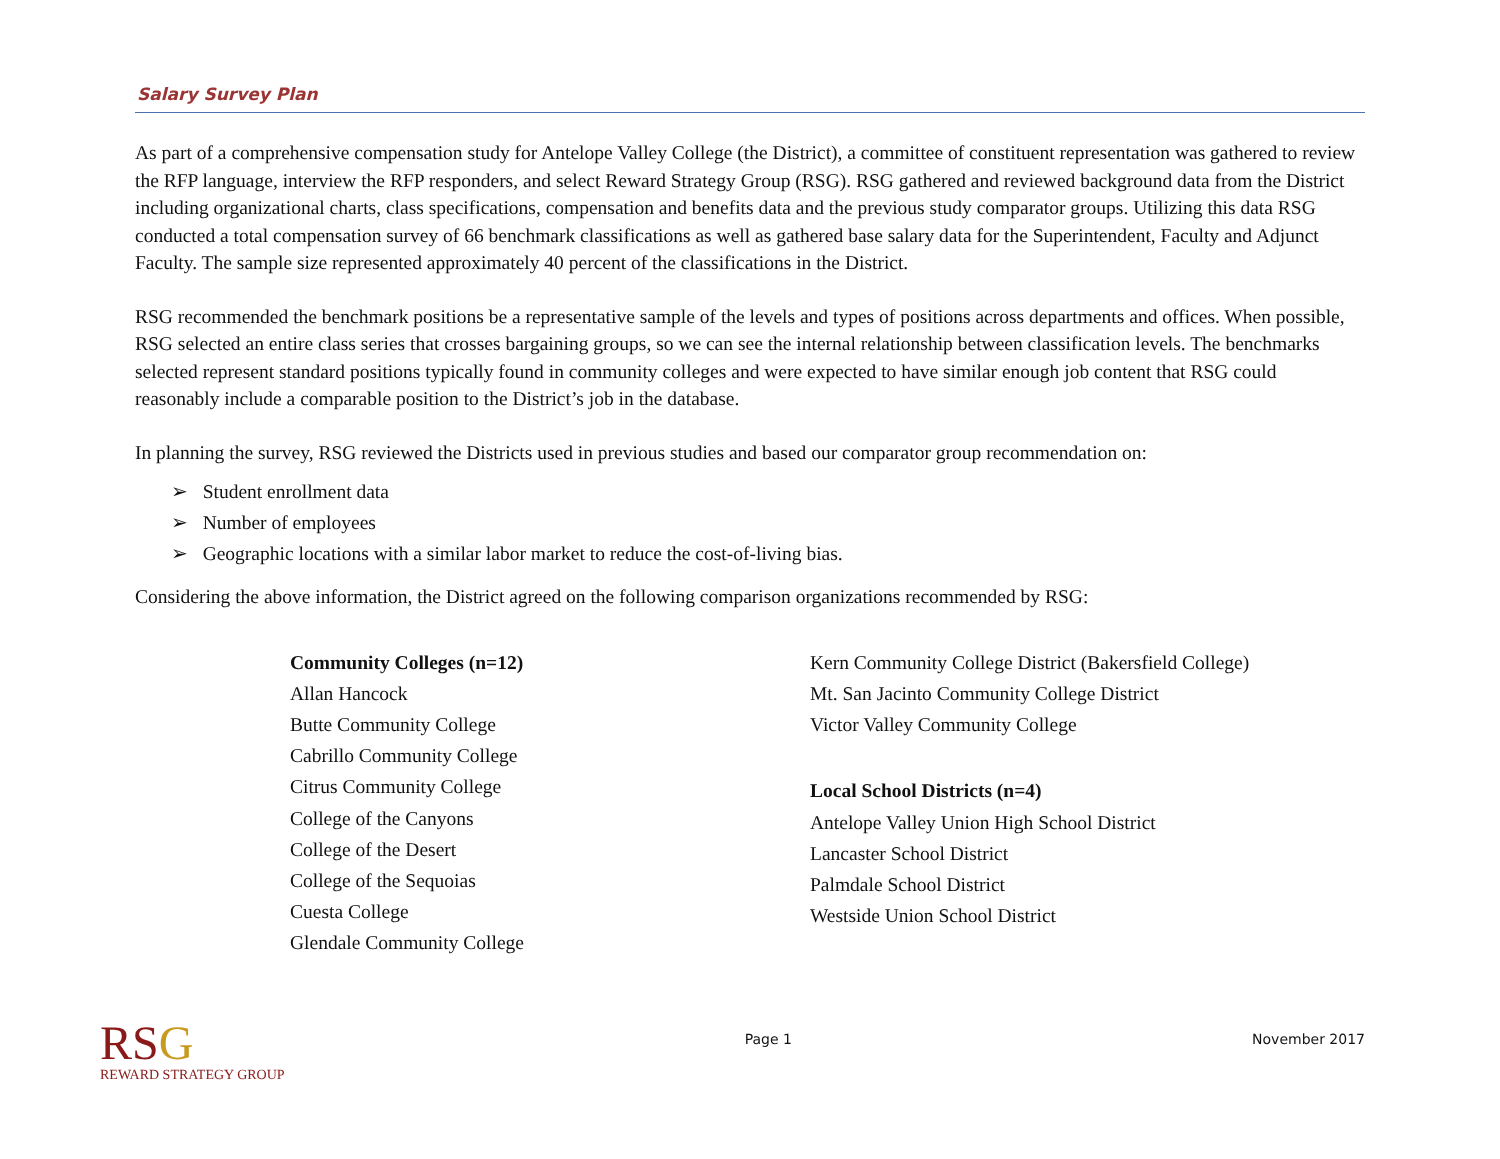Salary Survey Plan
As part of a comprehensive compensation study for Antelope Valley College (the District), a committee of constituent representation was gathered to review the RFP language, interview the RFP responders, and select Reward Strategy Group (RSG). RSG gathered and reviewed background data from the District including organizational charts, class specifications, compensation and benefits data and the previous study comparator groups. Utilizing this data RSG conducted a total compensation survey of 66 benchmark classifications as well as gathered base salary data for the Superintendent, Faculty and Adjunct Faculty. The sample size represented approximately 40 percent of the classifications in the District.
RSG recommended the benchmark positions be a representative sample of the levels and types of positions across departments and offices. When possible, RSG selected an entire class series that crosses bargaining groups, so we can see the internal relationship between classification levels. The benchmarks selected represent standard positions typically found in community colleges and were expected to have similar enough job content that RSG could reasonably include a comparable position to the District’s job in the database.
In planning the survey, RSG reviewed the Districts used in previous studies and based our comparator group recommendation on:
➢ Student enrollment data
➢ Number of employees
➢ Geographic locations with a similar labor market to reduce the cost-of-living bias.
Considering the above information, the District agreed on the following comparison organizations recommended by RSG:
Community Colleges (n=12)
Allan Hancock
Butte Community College
Cabrillo Community College
Citrus Community College
College of the Canyons
College of the Desert
College of the Sequoias
Cuesta College
Glendale Community College
Kern Community College District (Bakersfield College)
Mt. San Jacinto Community College District
Victor Valley Community College
Local School Districts (n=4)
Antelope Valley Union High School District
Lancaster School District
Palmdale School District
Westside Union School District
RSG
REWARD STRATEGY GROUP
Page 1 November 2017